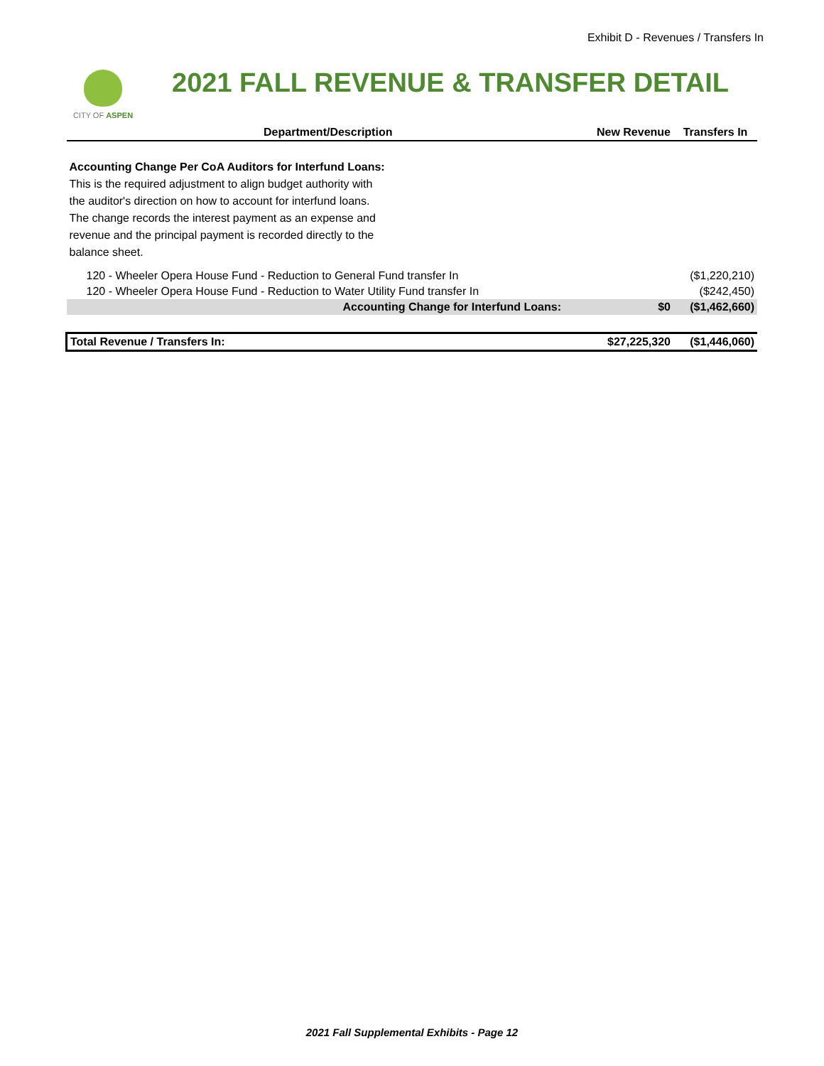Exhibit D - Revenues / Transfers In
CITY OF ASPEN
2021 FALL REVENUE & TRANSFER DETAIL
| Department/Description | New Revenue | Transfers In |
| --- | --- | --- |
| Accounting Change Per CoA Auditors for Interfund Loans: This is the required adjustment to align budget authority with the auditor's direction on how to account for interfund loans. The change records the interest payment as an expense and revenue and the principal payment is recorded directly to the balance sheet. | | |
| 120 - Wheeler Opera House Fund - Reduction to General Fund transfer In | | ($1,220,210) |
| 120 - Wheeler Opera House Fund - Reduction to Water Utility Fund transfer In | | ($242,450) |
| Accounting Change for Interfund Loans: | $0 | ($1,462,660) |
| Total Revenue / Transfers In: | $27,225,320 | ($1,446,060) |
2021 Fall Supplemental Exhibits - Page 12